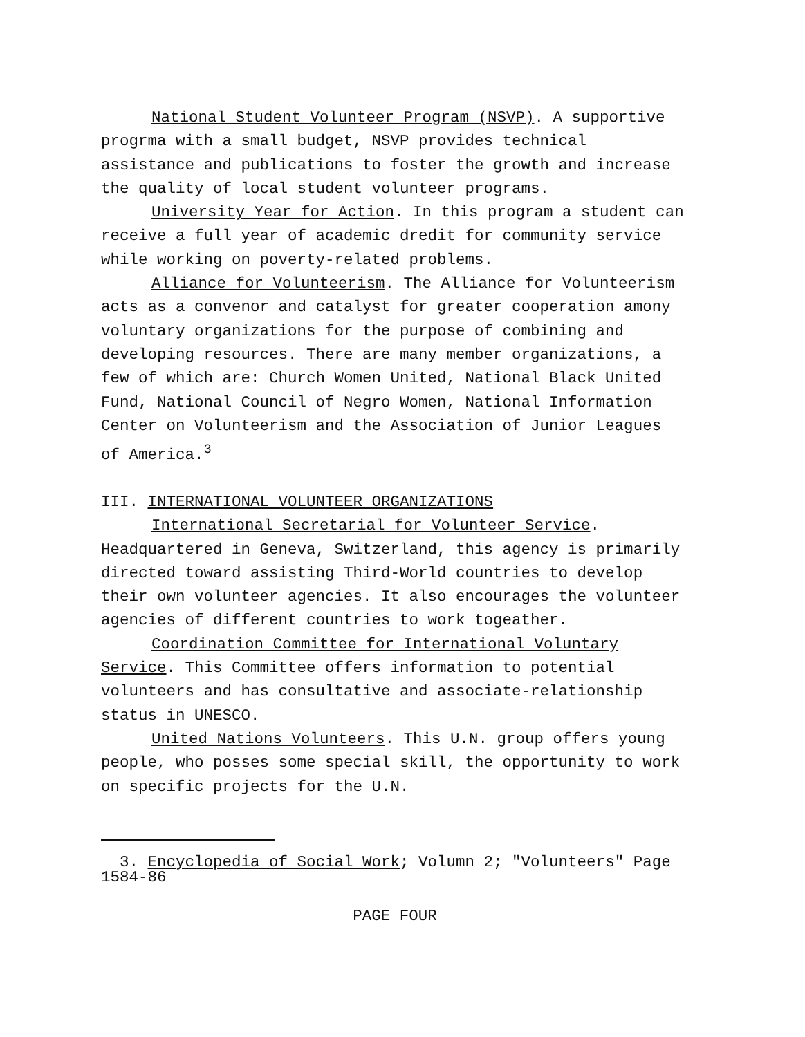National Student Volunteer Program (NSVP). A supportive progrma with a small budget, NSVP provides technical assistance and publications to foster the growth and increase the quality of local student volunteer programs.
University Year for Action. In this program a student can receive a full year of academic dredit for community service while working on poverty-related problems.
Alliance for Volunteerism. The Alliance for Volunteerism acts as a convenor and catalyst for greater cooperation amony voluntary organizations for the purpose of combining and developing resources. There are many member organizations, a few of which are: Church Women United, National Black United Fund, National Council of Negro Women, National Information Center on Volunteerism and the Association of Junior Leagues of America.<sup>3</sup>
III. INTERNATIONAL VOLUNTEER ORGANIZATIONS
International Secretarial for Volunteer Service. Headquartered in Geneva, Switzerland, this agency is primarily directed toward assisting Third-World countries to develop their own volunteer agencies. It also encourages the volunteer agencies of different countries to work togeather.
Coordination Committee for International Voluntary Service. This Committee offers information to potential volunteers and has consultative and associate-relationship status in UNESCO.
United Nations Volunteers. This U.N. group offers young people, who posses some special skill, the opportunity to work on specific projects for the U.N.
3. Encyclopedia of Social Work; Volumn 2; "Volunteers" Page 1584-86
PAGE FOUR